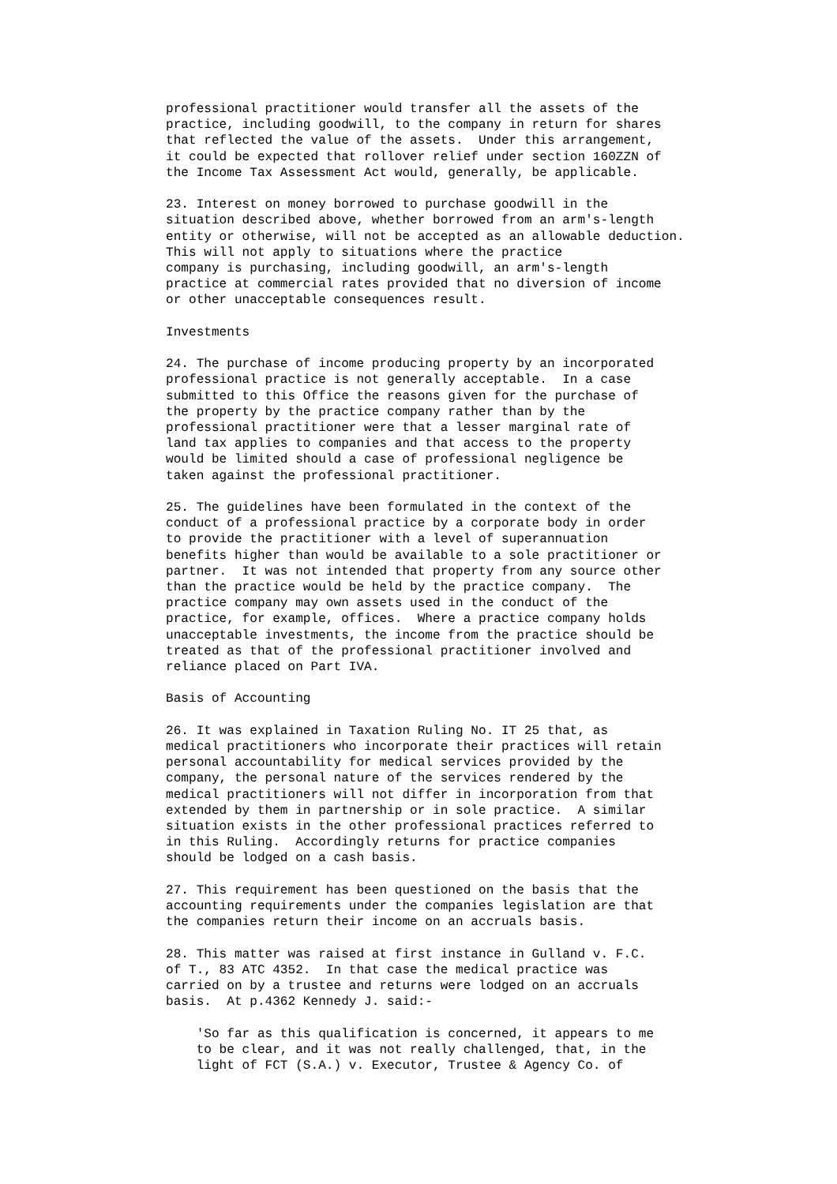professional practitioner would transfer all the assets of the
practice, including goodwill, to the company in return for shares
that reflected the value of the assets.  Under this arrangement,
it could be expected that rollover relief under section 160ZZN of
the Income Tax Assessment Act would, generally, be applicable.
23. Interest on money borrowed to purchase goodwill in the
situation described above, whether borrowed from an arm's-length
entity or otherwise, will not be accepted as an allowable deduction.
This will not apply to situations where the practice
company is purchasing, including goodwill, an arm's-length
practice at commercial rates provided that no diversion of income
or other unacceptable consequences result.
Investments
24. The purchase of income producing property by an incorporated
professional practice is not generally acceptable.  In a case
submitted to this Office the reasons given for the purchase of
the property by the practice company rather than by the
professional practitioner were that a lesser marginal rate of
land tax applies to companies and that access to the property
would be limited should a case of professional negligence be
taken against the professional practitioner.
25. The guidelines have been formulated in the context of the
conduct of a professional practice by a corporate body in order
to provide the practitioner with a level of superannuation
benefits higher than would be available to a sole practitioner or
partner.  It was not intended that property from any source other
than the practice would be held by the practice company.  The
practice company may own assets used in the conduct of the
practice, for example, offices.  Where a practice company holds
unacceptable investments, the income from the practice should be
treated as that of the professional practitioner involved and
reliance placed on Part IVA.
Basis of Accounting
26. It was explained in Taxation Ruling No. IT 25 that, as
medical practitioners who incorporate their practices will retain
personal accountability for medical services provided by the
company, the personal nature of the services rendered by the
medical practitioners will not differ in incorporation from that
extended by them in partnership or in sole practice.  A similar
situation exists in the other professional practices referred to
in this Ruling.  Accordingly returns for practice companies
should be lodged on a cash basis.
27. This requirement has been questioned on the basis that the
accounting requirements under the companies legislation are that
the companies return their income on an accruals basis.
28. This matter was raised at first instance in Gulland v. F.C.
of T., 83 ATC 4352.  In that case the medical practice was
carried on by a trustee and returns were lodged on an accruals
basis.  At p.4362 Kennedy J. said:-
    'So far as this qualification is concerned, it appears to me
    to be clear, and it was not really challenged, that, in the
    light of FCT (S.A.) v. Executor, Trustee & Agency Co. of